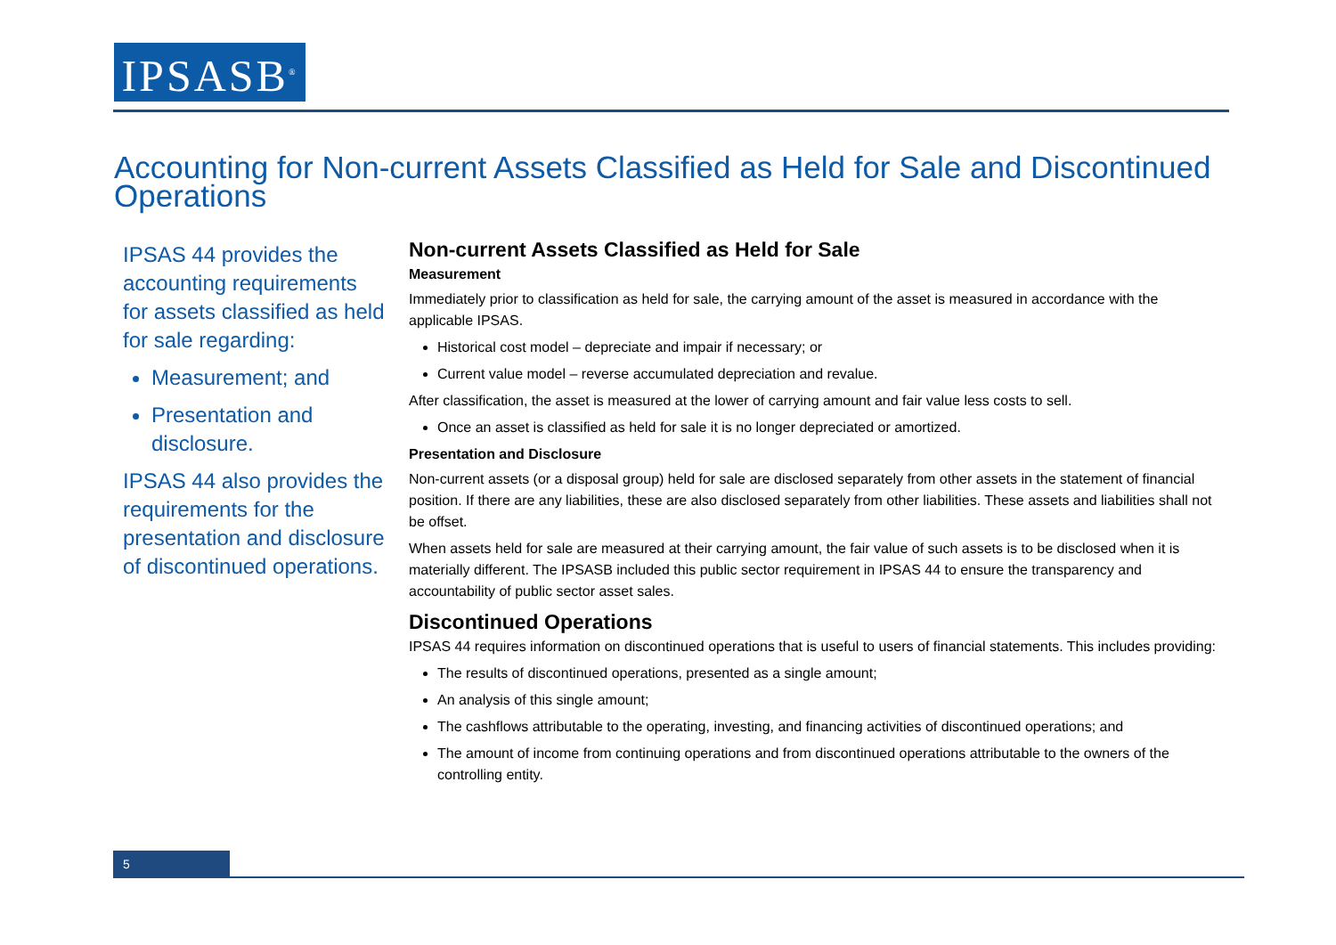IPSASB<sup>®</sup>
Accounting for Non-current Assets Classified as Held for Sale and Discontinued Operations
IPSAS 44 provides the accounting requirements for assets classified as held for sale regarding:
Measurement; and
Presentation and disclosure.
IPSAS 44 also provides the requirements for the presentation and disclosure of discontinued operations.
Non-current Assets Classified as Held for Sale
Measurement
Immediately prior to classification as held for sale, the carrying amount of the asset is measured in accordance with the applicable IPSAS.
Historical cost model – depreciate and impair if necessary; or
Current value model – reverse accumulated depreciation and revalue.
After classification, the asset is measured at the lower of carrying amount and fair value less costs to sell.
Once an asset is classified as held for sale it is no longer depreciated or amortized.
Presentation and Disclosure
Non-current assets (or a disposal group) held for sale are disclosed separately from other assets in the statement of financial position. If there are any liabilities, these are also disclosed separately from other liabilities. These assets and liabilities shall not be offset.
When assets held for sale are measured at their carrying amount, the fair value of such assets is to be disclosed when it is materially different. The IPSASB included this public sector requirement in IPSAS 44 to ensure the transparency and accountability of public sector asset sales.
Discontinued Operations
IPSAS 44 requires information on discontinued operations that is useful to users of financial statements. This includes providing:
The results of discontinued operations, presented as a single amount;
An analysis of this single amount;
The cashflows attributable to the operating, investing, and financing activities of discontinued operations; and
The amount of income from continuing operations and from discontinued operations attributable to the owners of the controlling entity.
5